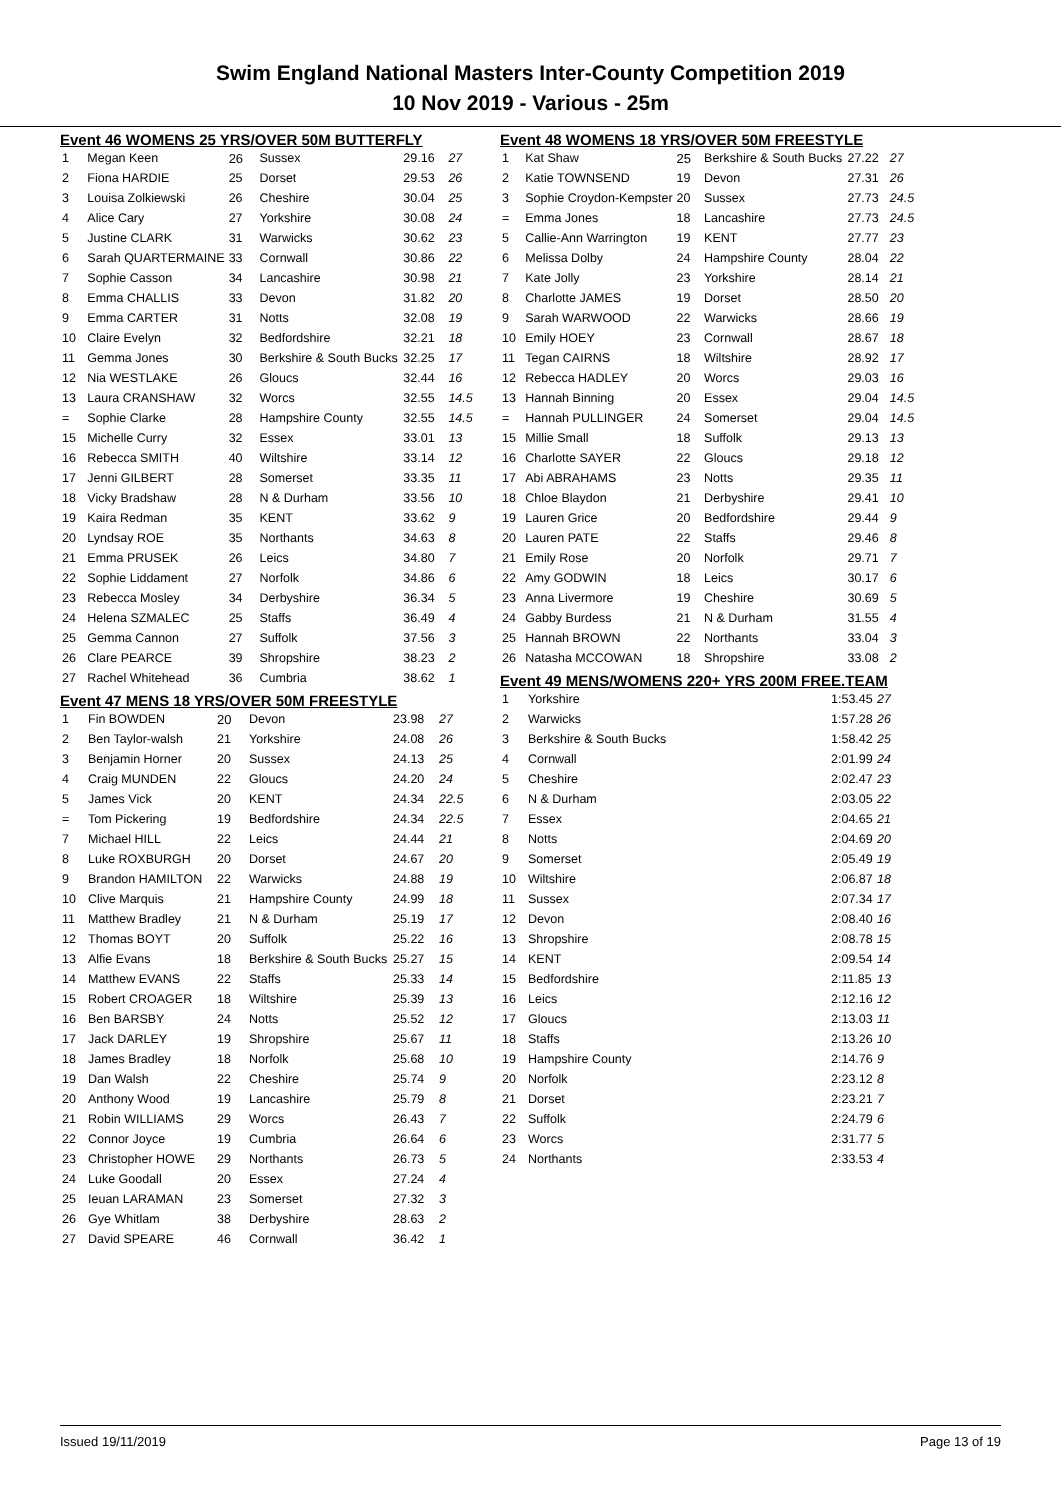Swim England National Masters Inter-County Competition 2019
10 Nov 2019 - Various - 25m
Event 46 WOMENS 25 YRS/OVER 50M BUTTERFLY
| 1 | Megan Keen | 26 | Sussex | 29.16 | 27 |
| 2 | Fiona HARDIE | 25 | Dorset | 29.53 | 26 |
| 3 | Louisa Zolkiewski | 26 | Cheshire | 30.04 | 25 |
| 4 | Alice Cary | 27 | Yorkshire | 30.08 | 24 |
| 5 | Justine CLARK | 31 | Warwicks | 30.62 | 23 |
| 6 | Sarah QUARTERMAINE | 33 | Cornwall | 30.86 | 22 |
| 7 | Sophie Casson | 34 | Lancashire | 30.98 | 21 |
| 8 | Emma CHALLIS | 33 | Devon | 31.82 | 20 |
| 9 | Emma CARTER | 31 | Notts | 32.08 | 19 |
| 10 | Claire Evelyn | 32 | Bedfordshire | 32.21 | 18 |
| 11 | Gemma Jones | 30 | Berkshire & South Bucks | 32.25 | 17 |
| 12 | Nia WESTLAKE | 26 | Gloucs | 32.44 | 16 |
| 13 | Laura CRANSHAW | 32 | Worcs | 32.55 | 14.5 |
| = | Sophie Clarke | 28 | Hampshire County | 32.55 | 14.5 |
| 15 | Michelle Curry | 32 | Essex | 33.01 | 13 |
| 16 | Rebecca SMITH | 40 | Wiltshire | 33.14 | 12 |
| 17 | Jenni GILBERT | 28 | Somerset | 33.35 | 11 |
| 18 | Vicky Bradshaw | 28 | N & Durham | 33.56 | 10 |
| 19 | Kaira Redman | 35 | KENT | 33.62 | 9 |
| 20 | Lyndsay ROE | 35 | Northants | 34.63 | 8 |
| 21 | Emma PRUSEK | 26 | Leics | 34.80 | 7 |
| 22 | Sophie Liddament | 27 | Norfolk | 34.86 | 6 |
| 23 | Rebecca Mosley | 34 | Derbyshire | 36.34 | 5 |
| 24 | Helena SZMALEC | 25 | Staffs | 36.49 | 4 |
| 25 | Gemma Cannon | 27 | Suffolk | 37.56 | 3 |
| 26 | Clare PEARCE | 39 | Shropshire | 38.23 | 2 |
| 27 | Rachel Whitehead | 36 | Cumbria | 38.62 | 1 |
Event 47 MENS 18 YRS/OVER 50M FREESTYLE
| 1 | Fin BOWDEN | 20 | Devon | 23.98 | 27 |
| 2 | Ben Taylor-walsh | 21 | Yorkshire | 24.08 | 26 |
| 3 | Benjamin Horner | 20 | Sussex | 24.13 | 25 |
| 4 | Craig MUNDEN | 22 | Gloucs | 24.20 | 24 |
| 5 | James Vick | 20 | KENT | 24.34 | 22.5 |
| = | Tom Pickering | 19 | Bedfordshire | 24.34 | 22.5 |
| 7 | Michael HILL | 22 | Leics | 24.44 | 21 |
| 8 | Luke ROXBURGH | 20 | Dorset | 24.67 | 20 |
| 9 | Brandon HAMILTON | 22 | Warwicks | 24.88 | 19 |
| 10 | Clive Marquis | 21 | Hampshire County | 24.99 | 18 |
| 11 | Matthew Bradley | 21 | N & Durham | 25.19 | 17 |
| 12 | Thomas BOYT | 20 | Suffolk | 25.22 | 16 |
| 13 | Alfie Evans | 18 | Berkshire & South Bucks | 25.27 | 15 |
| 14 | Matthew EVANS | 22 | Staffs | 25.33 | 14 |
| 15 | Robert CROAGER | 18 | Wiltshire | 25.39 | 13 |
| 16 | Ben BARSBY | 24 | Notts | 25.52 | 12 |
| 17 | Jack DARLEY | 19 | Shropshire | 25.67 | 11 |
| 18 | James Bradley | 18 | Norfolk | 25.68 | 10 |
| 19 | Dan Walsh | 22 | Cheshire | 25.74 | 9 |
| 20 | Anthony Wood | 19 | Lancashire | 25.79 | 8 |
| 21 | Robin WILLIAMS | 29 | Worcs | 26.43 | 7 |
| 22 | Connor Joyce | 19 | Cumbria | 26.64 | 6 |
| 23 | Christopher HOWE | 29 | Northants | 26.73 | 5 |
| 24 | Luke Goodall | 20 | Essex | 27.24 | 4 |
| 25 | Ieuan LARAMAN | 23 | Somerset | 27.32 | 3 |
| 26 | Gye Whitlam | 38 | Derbyshire | 28.63 | 2 |
| 27 | David SPEARE | 46 | Cornwall | 36.42 | 1 |
Event 48 WOMENS 18 YRS/OVER 50M FREESTYLE
| 1 | Kat Shaw | 25 | Berkshire & South Bucks | 27.22 | 27 |
| 2 | Katie TOWNSEND | 19 | Devon | 27.31 | 26 |
| 3 | Sophie Croydon-Kempster | 20 | Sussex | 27.73 | 24.5 |
| = | Emma Jones | 18 | Lancashire | 27.73 | 24.5 |
| 5 | Callie-Ann Warrington | 19 | KENT | 27.77 | 23 |
| 6 | Melissa Dolby | 24 | Hampshire County | 28.04 | 22 |
| 7 | Kate Jolly | 23 | Yorkshire | 28.14 | 21 |
| 8 | Charlotte JAMES | 19 | Dorset | 28.50 | 20 |
| 9 | Sarah WARWOOD | 22 | Warwicks | 28.66 | 19 |
| 10 | Emily HOEY | 23 | Cornwall | 28.67 | 18 |
| 11 | Tegan CAIRNS | 18 | Wiltshire | 28.92 | 17 |
| 12 | Rebecca HADLEY | 20 | Worcs | 29.03 | 16 |
| 13 | Hannah Binning | 20 | Essex | 29.04 | 14.5 |
| = | Hannah PULLINGER | 24 | Somerset | 29.04 | 14.5 |
| 15 | Millie Small | 18 | Suffolk | 29.13 | 13 |
| 16 | Charlotte SAYER | 22 | Gloucs | 29.18 | 12 |
| 17 | Abi ABRAHAMS | 23 | Notts | 29.35 | 11 |
| 18 | Chloe Blaydon | 21 | Derbyshire | 29.41 | 10 |
| 19 | Lauren Grice | 20 | Bedfordshire | 29.44 | 9 |
| 20 | Lauren PATE | 22 | Staffs | 29.46 | 8 |
| 21 | Emily Rose | 20 | Norfolk | 29.71 | 7 |
| 22 | Amy GODWIN | 18 | Leics | 30.17 | 6 |
| 23 | Anna Livermore | 19 | Cheshire | 30.69 | 5 |
| 24 | Gabby Burdess | 21 | N & Durham | 31.55 | 4 |
| 25 | Hannah BROWN | 22 | Northants | 33.04 | 3 |
| 26 | Natasha MCCOWAN | 18 | Shropshire | 33.08 | 2 |
Event 49 MENS/WOMENS 220+ YRS 200M FREE.TEAM
| 1 | Yorkshire | 1:53.45 | 27 |
| 2 | Warwicks | 1:57.28 | 26 |
| 3 | Berkshire & South Bucks | 1:58.42 | 25 |
| 4 | Cornwall | 2:01.99 | 24 |
| 5 | Cheshire | 2:02.47 | 23 |
| 6 | N & Durham | 2:03.05 | 22 |
| 7 | Essex | 2:04.65 | 21 |
| 8 | Notts | 2:04.69 | 20 |
| 9 | Somerset | 2:05.49 | 19 |
| 10 | Wiltshire | 2:06.87 | 18 |
| 11 | Sussex | 2:07.34 | 17 |
| 12 | Devon | 2:08.40 | 16 |
| 13 | Shropshire | 2:08.78 | 15 |
| 14 | KENT | 2:09.54 | 14 |
| 15 | Bedfordshire | 2:11.85 | 13 |
| 16 | Leics | 2:12.16 | 12 |
| 17 | Gloucs | 2:13.03 | 11 |
| 18 | Staffs | 2:13.26 | 10 |
| 19 | Hampshire County | 2:14.76 | 9 |
| 20 | Norfolk | 2:23.12 | 8 |
| 21 | Dorset | 2:23.21 | 7 |
| 22 | Suffolk | 2:24.79 | 6 |
| 23 | Worcs | 2:31.77 | 5 |
| 24 | Northants | 2:33.53 | 4 |
Issued 19/11/2019 Page 13 of 19